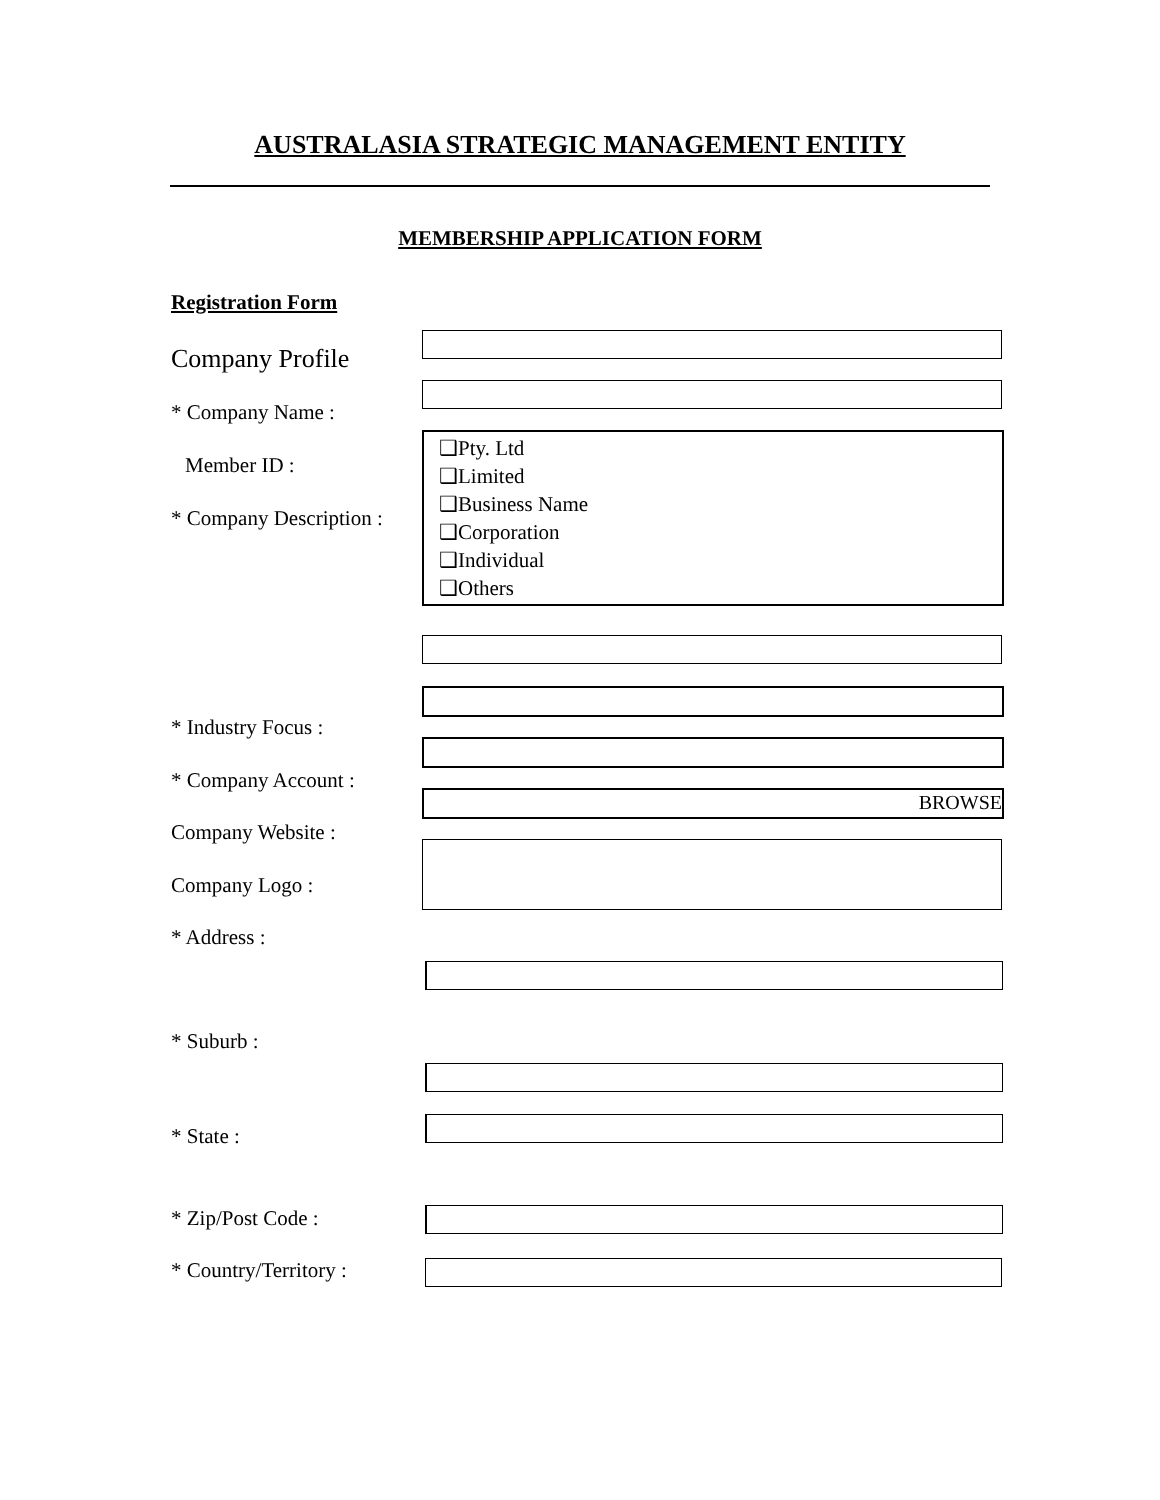AUSTRALASIA STRATEGIC MANAGEMENT ENTITY
MEMBERSHIP APPLICATION FORM
Registration Form
Company Profile
* Company Name :
Member ID :
❑Pty. Ltd
❑Limited
❑Business Name
❑Corporation
❑Individual
❑Others
* Company Description :
* Industry Focus :
* Company Account :
BROWSE
Company Website :
Company Logo :
* Address :
* Suburb :
* State :
* Zip/Post Code :
* Country/Territory :